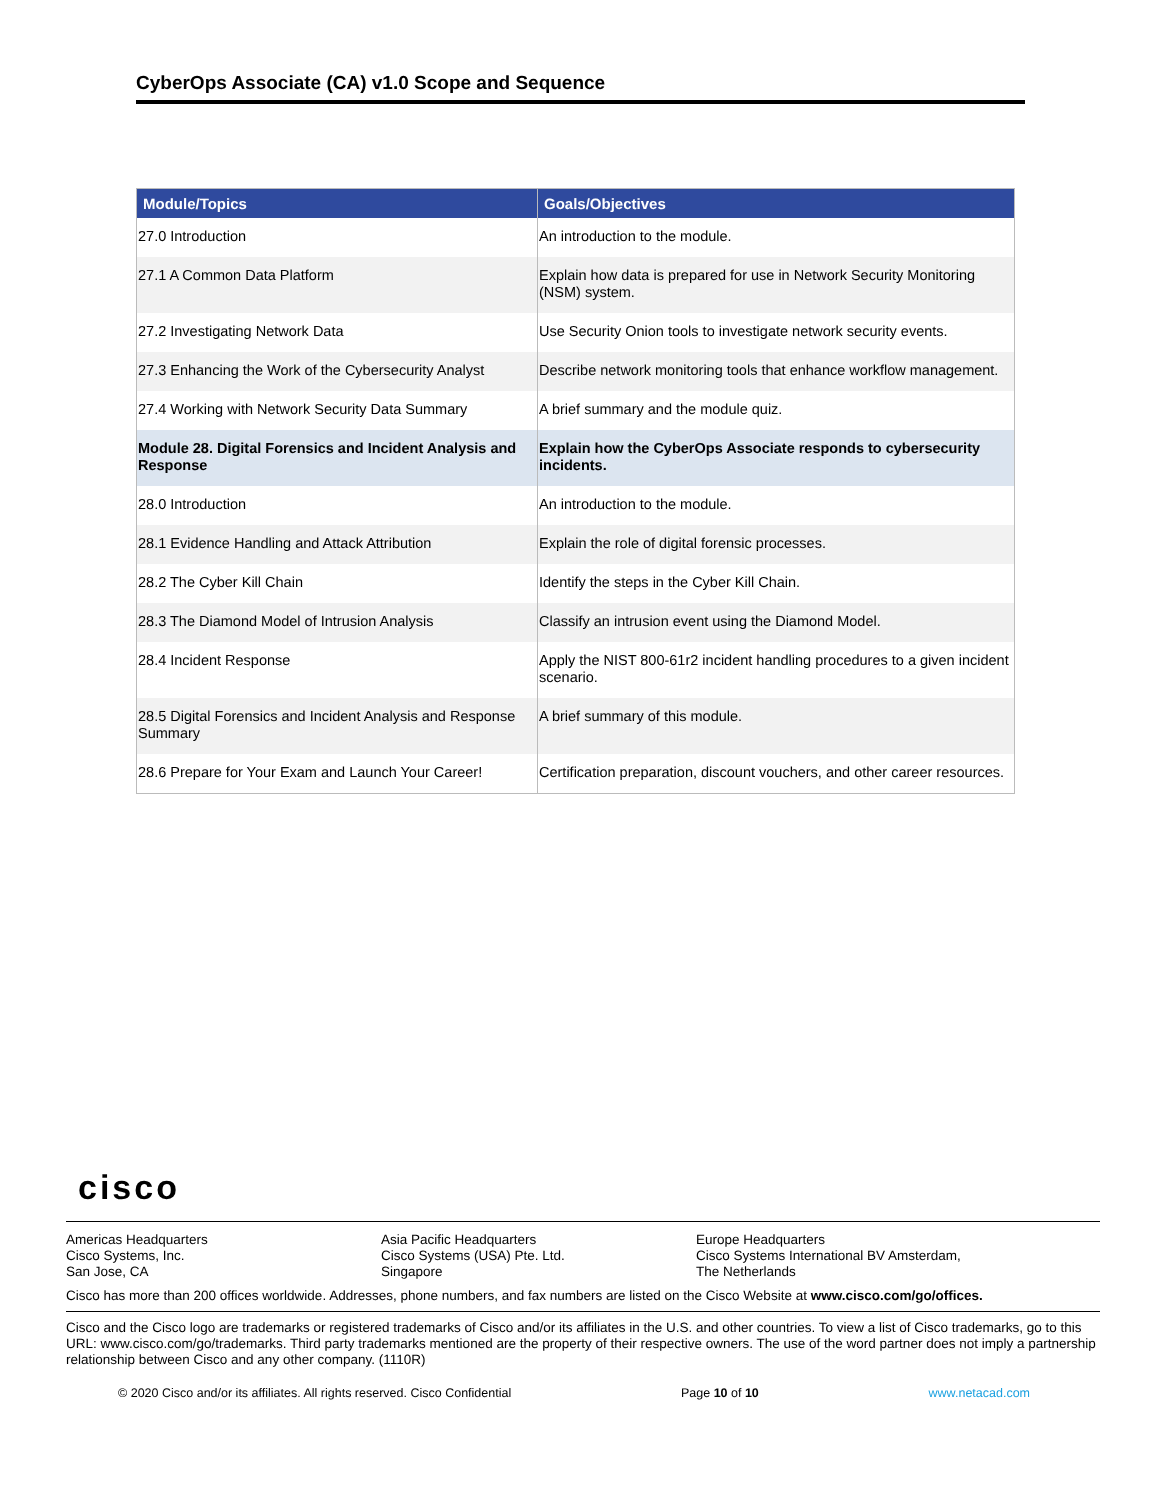CyberOps Associate (CA) v1.0 Scope and Sequence
| Module/Topics | Goals/Objectives |
| --- | --- |
| 27.0 Introduction | An introduction to the module. |
| 27.1 A Common Data Platform | Explain how data is prepared for use in Network Security Monitoring (NSM) system. |
| 27.2 Investigating Network Data | Use Security Onion tools to investigate network security events. |
| 27.3 Enhancing the Work of the Cybersecurity Analyst | Describe network monitoring tools that enhance workflow management. |
| 27.4 Working with Network Security Data Summary | A brief summary and the module quiz. |
| Module 28. Digital Forensics and Incident Analysis and Response | Explain how the CyberOps Associate responds to cybersecurity incidents. |
| 28.0 Introduction | An introduction to the module. |
| 28.1 Evidence Handling and Attack Attribution | Explain the role of digital forensic processes. |
| 28.2 The Cyber Kill Chain | Identify the steps in the Cyber Kill Chain. |
| 28.3 The Diamond Model of Intrusion Analysis | Classify an intrusion event using the Diamond Model. |
| 28.4 Incident Response | Apply the NIST 800-61r2 incident handling procedures to a given incident scenario. |
| 28.5 Digital Forensics and Incident Analysis and Response Summary | A brief summary of this module. |
| 28.6 Prepare for Your Exam and Launch Your Career! | Certification preparation, discount vouchers, and other career resources. |
cisco
Americas Headquarters
Cisco Systems, Inc.
San Jose, CA
Asia Pacific Headquarters
Cisco Systems (USA) Pte. Ltd.
Singapore
Europe Headquarters
Cisco Systems International BV Amsterdam,
The Netherlands
Cisco has more than 200 offices worldwide. Addresses, phone numbers, and fax numbers are listed on the Cisco Website at www.cisco.com/go/offices.
Cisco and the Cisco logo are trademarks or registered trademarks of Cisco and/or its affiliates in the U.S. and other countries. To view a list of Cisco trademarks, go to this URL: www.cisco.com/go/trademarks. Third party trademarks mentioned are the property of their respective owners. The use of the word partner does not imply a partnership relationship between Cisco and any other company. (1110R)
© 2020 Cisco and/or its affiliates. All rights reserved. Cisco Confidential Page 10 of 10 www.netacad.com